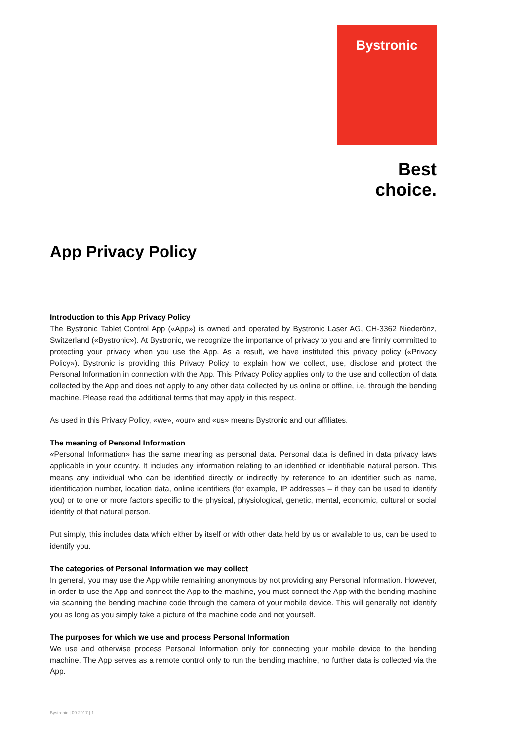Bystronic
Best choice.
App Privacy Policy
Introduction to this App Privacy Policy
The Bystronic Tablet Control App («App») is owned and operated by Bystronic Laser AG, CH-3362 Niederönz, Switzerland («Bystronic»). At Bystronic, we recognize the importance of privacy to you and are firmly committed to protecting your privacy when you use the App. As a result, we have instituted this privacy policy («Privacy Policy»). Bystronic is providing this Privacy Policy to explain how we collect, use, disclose and protect the Personal Information in connection with the App. This Privacy Policy applies only to the use and collection of data collected by the App and does not apply to any other data collected by us online or offline, i.e. through the bending machine. Please read the additional terms that may apply in this respect.
As used in this Privacy Policy, «we», «our» and «us» means Bystronic and our affiliates.
The meaning of Personal Information
«Personal Information» has the same meaning as personal data. Personal data is defined in data privacy laws applicable in your country. It includes any information relating to an identified or identifiable natural person. This means any individual who can be identified directly or indirectly by reference to an identifier such as name, identification number, location data, online identifiers (for example, IP addresses – if they can be used to identify you) or to one or more factors specific to the physical, physiological, genetic, mental, economic, cultural or social identity of that natural person.
Put simply, this includes data which either by itself or with other data held by us or available to us, can be used to identify you.
The categories of Personal Information we may collect
In general, you may use the App while remaining anonymous by not providing any Personal Information. However, in order to use the App and connect the App to the machine, you must connect the App with the bending machine via scanning the bending machine code through the camera of your mobile device. This will generally not identify you as long as you simply take a picture of the machine code and not yourself.
The purposes for which we use and process Personal Information
We use and otherwise process Personal Information only for connecting your mobile device to the bending machine. The App serves as a remote control only to run the bending machine, no further data is collected via the App.
Bystronic | 09.2017 | 1